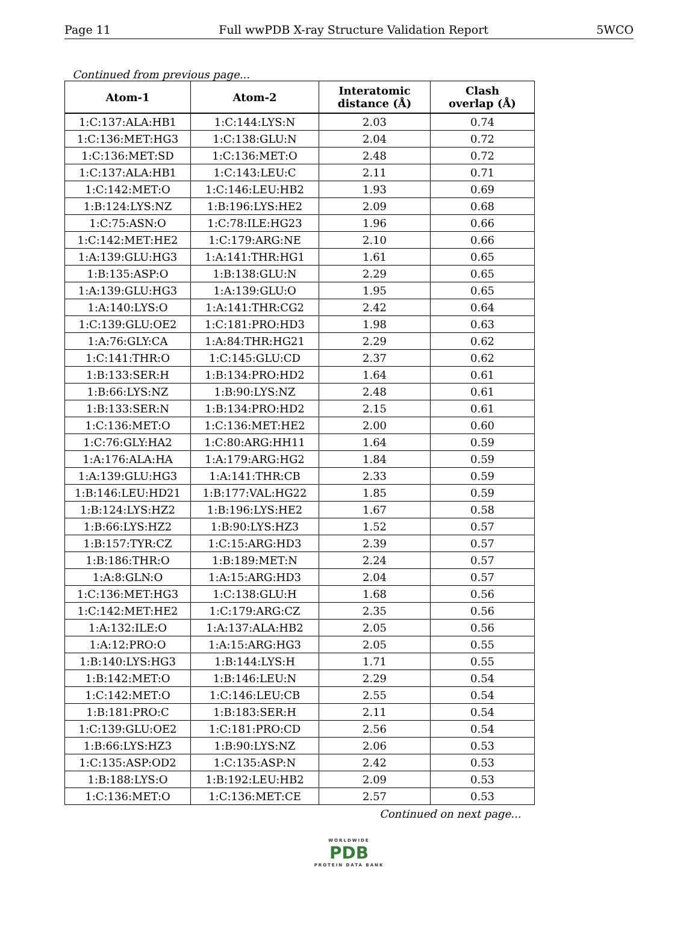Page 11 Full wwPDB X-ray Structure Validation Report 5WCO
Continued from previous page...
| Atom-1 | Atom-2 | Interatomic distance (Å) | Clash overlap (Å) |
| --- | --- | --- | --- |
| 1:C:137:ALA:HB1 | 1:C:144:LYS:N | 2.03 | 0.74 |
| 1:C:136:MET:HG3 | 1:C:138:GLU:N | 2.04 | 0.72 |
| 1:C:136:MET:SD | 1:C:136:MET:O | 2.48 | 0.72 |
| 1:C:137:ALA:HB1 | 1:C:143:LEU:C | 2.11 | 0.71 |
| 1:C:142:MET:O | 1:C:146:LEU:HB2 | 1.93 | 0.69 |
| 1:B:124:LYS:NZ | 1:B:196:LYS:HE2 | 2.09 | 0.68 |
| 1:C:75:ASN:O | 1:C:78:ILE:HG23 | 1.96 | 0.66 |
| 1:C:142:MET:HE2 | 1:C:179:ARG:NE | 2.10 | 0.66 |
| 1:A:139:GLU:HG3 | 1:A:141:THR:HG1 | 1.61 | 0.65 |
| 1:B:135:ASP:O | 1:B:138:GLU:N | 2.29 | 0.65 |
| 1:A:139:GLU:HG3 | 1:A:139:GLU:O | 1.95 | 0.65 |
| 1:A:140:LYS:O | 1:A:141:THR:CG2 | 2.42 | 0.64 |
| 1:C:139:GLU:OE2 | 1:C:181:PRO:HD3 | 1.98 | 0.63 |
| 1:A:76:GLY:CA | 1:A:84:THR:HG21 | 2.29 | 0.62 |
| 1:C:141:THR:O | 1:C:145:GLU:CD | 2.37 | 0.62 |
| 1:B:133:SER:H | 1:B:134:PRO:HD2 | 1.64 | 0.61 |
| 1:B:66:LYS:NZ | 1:B:90:LYS:NZ | 2.48 | 0.61 |
| 1:B:133:SER:N | 1:B:134:PRO:HD2 | 2.15 | 0.61 |
| 1:C:136:MET:O | 1:C:136:MET:HE2 | 2.00 | 0.60 |
| 1:C:76:GLY:HA2 | 1:C:80:ARG:HH11 | 1.64 | 0.59 |
| 1:A:176:ALA:HA | 1:A:179:ARG:HG2 | 1.84 | 0.59 |
| 1:A:139:GLU:HG3 | 1:A:141:THR:CB | 2.33 | 0.59 |
| 1:B:146:LEU:HD21 | 1:B:177:VAL:HG22 | 1.85 | 0.59 |
| 1:B:124:LYS:HZ2 | 1:B:196:LYS:HE2 | 1.67 | 0.58 |
| 1:B:66:LYS:HZ2 | 1:B:90:LYS:HZ3 | 1.52 | 0.57 |
| 1:B:157:TYR:CZ | 1:C:15:ARG:HD3 | 2.39 | 0.57 |
| 1:B:186:THR:O | 1:B:189:MET:N | 2.24 | 0.57 |
| 1:A:8:GLN:O | 1:A:15:ARG:HD3 | 2.04 | 0.57 |
| 1:C:136:MET:HG3 | 1:C:138:GLU:H | 1.68 | 0.56 |
| 1:C:142:MET:HE2 | 1:C:179:ARG:CZ | 2.35 | 0.56 |
| 1:A:132:ILE:O | 1:A:137:ALA:HB2 | 2.05 | 0.56 |
| 1:A:12:PRO:O | 1:A:15:ARG:HG3 | 2.05 | 0.55 |
| 1:B:140:LYS:HG3 | 1:B:144:LYS:H | 1.71 | 0.55 |
| 1:B:142:MET:O | 1:B:146:LEU:N | 2.29 | 0.54 |
| 1:C:142:MET:O | 1:C:146:LEU:CB | 2.55 | 0.54 |
| 1:B:181:PRO:C | 1:B:183:SER:H | 2.11 | 0.54 |
| 1:C:139:GLU:OE2 | 1:C:181:PRO:CD | 2.56 | 0.54 |
| 1:B:66:LYS:HZ3 | 1:B:90:LYS:NZ | 2.06 | 0.53 |
| 1:C:135:ASP:OD2 | 1:C:135:ASP:N | 2.42 | 0.53 |
| 1:B:188:LYS:O | 1:B:192:LEU:HB2 | 2.09 | 0.53 |
| 1:C:136:MET:O | 1:C:136:MET:CE | 2.57 | 0.53 |
Continued on next page...
WORLDWIDE
PDB
PROTEIN DATA BANK